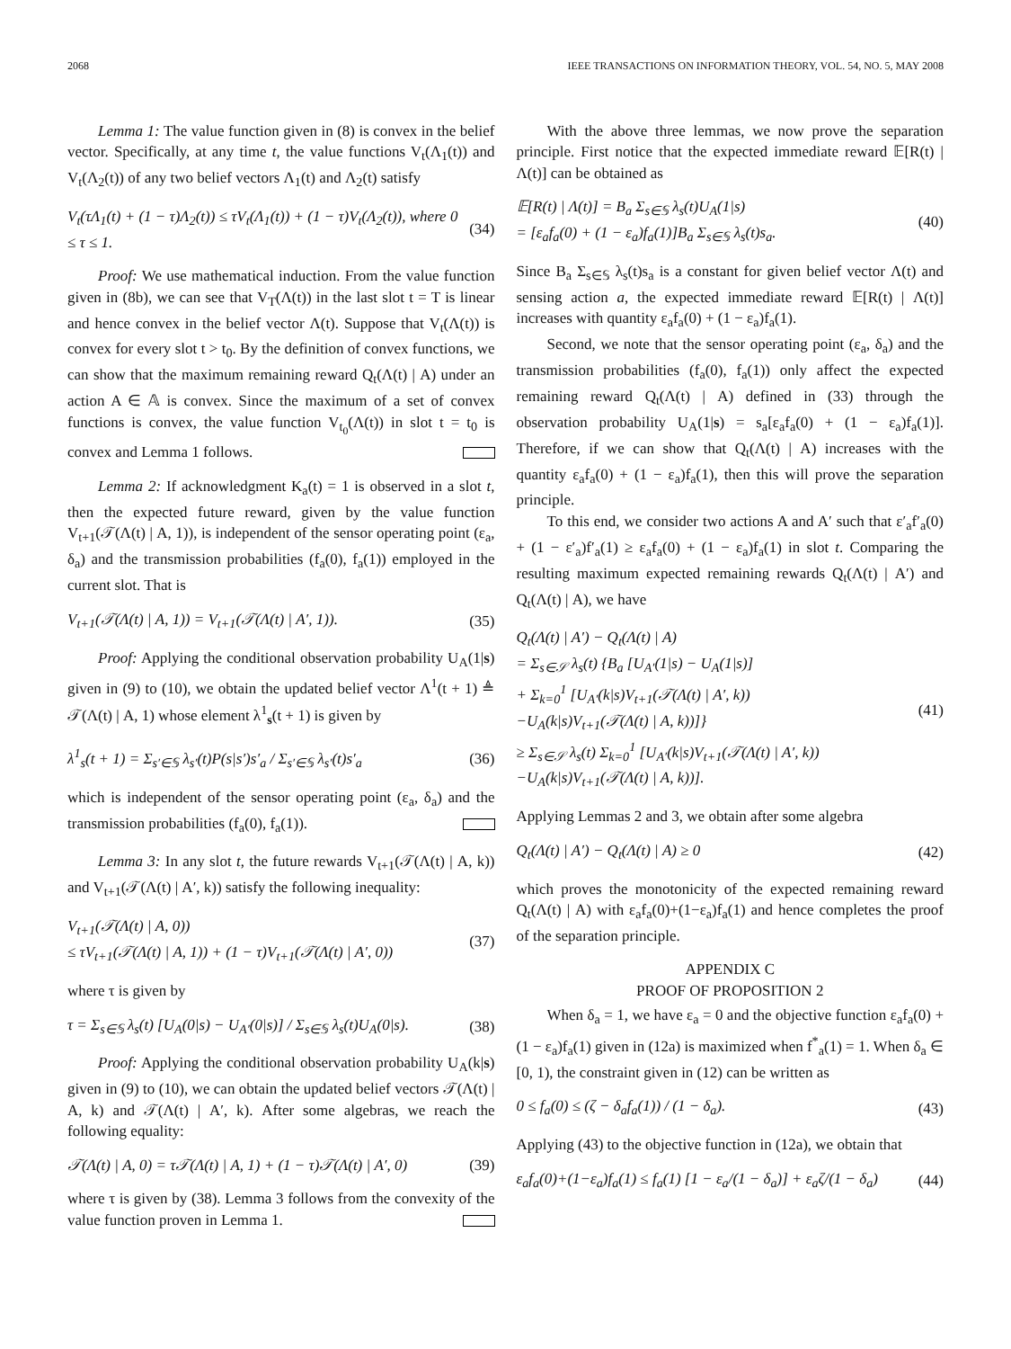2068 IEEE TRANSACTIONS ON INFORMATION THEORY, VOL. 54, NO. 5, MAY 2008
Lemma 1: The value function given in (8) is convex in the belief vector. Specifically, at any time t, the value functions V<sub>t</sub>(Λ<sub>1</sub>(t)) and V<sub>t</sub>(Λ<sub>2</sub>(t)) of any two belief vectors Λ<sub>1</sub>(t) and Λ<sub>2</sub>(t) satisfy
V<sub>t</sub>(τΛ<sub>1</sub>(t) + (1 − τ)Λ<sub>2</sub>(t)) ≤ τV<sub>t</sub>(Λ<sub>1</sub>(t)) + (1 − τ)V<sub>t</sub>(Λ<sub>2</sub>(t)), where 0 ≤ τ ≤ 1. (34)
Proof: We use mathematical induction. From the value function given in (8b), we can see that V<sub>T</sub>(Λ(t)) in the last slot t = T is linear and hence convex in the belief vector Λ(t). Suppose that V<sub>t</sub>(Λ(t)) is convex for every slot t > t<sub>0</sub>. By the definition of convex functions, we can show that the maximum remaining reward Q<sub>t</sub>(Λ(t) | A) under an action A ∈ 𝔸 is convex. Since the maximum of a set of convex functions is convex, the value function V<sub>t<sub>0</sub></sub>(Λ(t)) in slot t = t<sub>0</sub> is convex and Lemma 1 follows.
Lemma 2: If acknowledgment K<sub>a</sub>(t) = 1 is observed in a slot t, then the expected future reward, given by the value function V<sub>t+1</sub>(𝒯(Λ(t) | A, 1)), is independent of the sensor operating point (ε<sub>a</sub>, δ<sub>a</sub>) and the transmission probabilities (f<sub>a</sub>(0), f<sub>a</sub>(1)) employed in the current slot. That is
V<sub>t+1</sub>(𝒯(Λ(t) | A, 1)) = V<sub>t+1</sub>(𝒯(Λ(t) | A′, 1)). (35)
Proof: Applying the conditional observation probability U<sub>A</sub>(1|s) given in (9) to (10), we obtain the updated belief vector Λ<sup>1</sup>(t + 1) ≜ 𝒯(Λ(t) | A, 1) whose element λ<sup>1</sup><sub>s</sub>(t + 1) is given by
λ<sup>1</sup><sub>s</sub>(t + 1) = Σ<sub>s′∈𝕊</sub> λ<sub>s′</sub>(t)P(s|s′)s′<sub>a</sub> / Σ<sub>s′∈𝕊</sub> λ<sub>s′</sub>(t)s′<sub>a</sub> (36)
which is independent of the sensor operating point (ε<sub>a</sub>, δ<sub>a</sub>) and the transmission probabilities (f<sub>a</sub>(0), f<sub>a</sub>(1)).
Lemma 3: In any slot t, the future rewards V<sub>t+1</sub>(𝒯(Λ(t) | A, k)) and V<sub>t+1</sub>(𝒯(Λ(t) | A′, k)) satisfy the following inequality:
V<sub>t+1</sub>(𝒯(Λ(t) | A, 0))
≤ τV<sub>t+1</sub>(𝒯(Λ(t) | A, 1)) + (1 − τ)V<sub>t+1</sub>(𝒯(Λ(t) | A′, 0)) (37)
where τ is given by
τ = Σ<sub>s∈𝕊</sub> λ<sub>s</sub>(t) [U<sub>A</sub>(0|s) − U<sub>A′</sub>(0|s)] / Σ<sub>s∈𝕊</sub> λ<sub>s</sub>(t)U<sub>A</sub>(0|s). (38)
Proof: Applying the conditional observation probability U<sub>A</sub>(k|s) given in (9) to (10), we can obtain the updated belief vectors 𝒯(Λ(t) | A, k) and 𝒯(Λ(t) | A′, k). After some algebras, we reach the following equality:
𝒯(Λ(t) | A, 0) = τ𝒯(Λ(t) | A, 1) + (1 − τ)𝒯(Λ(t) | A′, 0) (39)
where τ is given by (38). Lemma 3 follows from the convexity of the value function proven in Lemma 1.
With the above three lemmas, we now prove the separation principle. First notice that the expected immediate reward 𝔼[R(t) | Λ(t)] can be obtained as
𝔼[R(t) | Λ(t)] = B<sub>a</sub> Σ<sub>s∈𝕊</sub> λ<sub>s</sub>(t)U<sub>A</sub>(1|s)
= [ε<sub>a</sub>f<sub>a</sub>(0) + (1 − ε<sub>a</sub>)f<sub>a</sub>(1)]B<sub>a</sub> Σ<sub>s∈𝕊</sub> λ<sub>s</sub>(t)s<sub>a</sub>. (40)
Since B<sub>a</sub> Σ<sub>s∈𝕊</sub> λ<sub>s</sub>(t)s<sub>a</sub> is a constant for given belief vector Λ(t) and sensing action a, the expected immediate reward 𝔼[R(t) | Λ(t)] increases with quantity ε<sub>a</sub>f<sub>a</sub>(0) + (1 − ε<sub>a</sub>)f<sub>a</sub>(1).
Second, we note that the sensor operating point (ε<sub>a</sub>, δ<sub>a</sub>) and the transmission probabilities (f<sub>a</sub>(0), f<sub>a</sub>(1)) only affect the expected remaining reward Q<sub>t</sub>(Λ(t) | A) defined in (33) through the observation probability U<sub>A</sub>(1|s) = s<sub>a</sub>[ε<sub>a</sub>f<sub>a</sub>(0) + (1 − ε<sub>a</sub>)f<sub>a</sub>(1)]. Therefore, if we can show that Q<sub>t</sub>(Λ(t) | A) increases with the quantity ε<sub>a</sub>f<sub>a</sub>(0) + (1 − ε<sub>a</sub>)f<sub>a</sub>(1), then this will prove the separation principle.
To this end, we consider two actions A and A′ such that ε′<sub>a</sub>f′<sub>a</sub>(0) + (1 − ε′<sub>a</sub>)f′<sub>a</sub>(1) ≥ ε<sub>a</sub>f<sub>a</sub>(0) + (1 − ε<sub>a</sub>)f<sub>a</sub>(1) in slot t. Comparing the resulting maximum expected remaining rewards Q<sub>t</sub>(Λ(t) | A′) and Q<sub>t</sub>(Λ(t) | A), we have
Q<sub>t</sub>(Λ(t) | A′) − Q<sub>t</sub>(Λ(t) | A)
= Σ<sub>s∈𝒮</sub> λ<sub>s</sub>(t) {B<sub>a</sub> [U<sub>A′</sub>(1|s) − U<sub>A</sub>(1|s)]
+ Σ<sub>k=0</sub><sup>1</sup> [U<sub>A′</sub>(k|s)V<sub>t+1</sub>(𝒯(Λ(t) | A′, k))
−U<sub>A</sub>(k|s)V<sub>t+1</sub>(𝒯(Λ(t) | A, k))]}
≥ Σ<sub>s∈𝒮</sub> λ<sub>s</sub>(t) Σ<sub>k=0</sub><sup>1</sup> [U<sub>A′</sub>(k|s)V<sub>t+1</sub>(𝒯(Λ(t) | A′, k))
−U<sub>A</sub>(k|s)V<sub>t+1</sub>(𝒯(Λ(t) | A, k))]. (41)
Applying Lemmas 2 and 3, we obtain after some algebra
Q<sub>t</sub>(Λ(t) | A′) − Q<sub>t</sub>(Λ(t) | A) ≥ 0 (42)
which proves the monotonicity of the expected remaining reward Q<sub>t</sub>(Λ(t) | A) with ε<sub>a</sub>f<sub>a</sub>(0)+(1−ε<sub>a</sub>)f<sub>a</sub>(1) and hence completes the proof of the separation principle.
APPENDIX C
PROOF OF PROPOSITION 2
When δ<sub>a</sub> = 1, we have ε<sub>a</sub> = 0 and the objective function ε<sub>a</sub>f<sub>a</sub>(0) + (1 − ε<sub>a</sub>)f<sub>a</sub>(1) given in (12a) is maximized when f<sup>*</sup><sub>a</sub>(1) = 1. When δ<sub>a</sub> ∈ [0, 1), the constraint given in (12) can be written as
0 ≤ f<sub>a</sub>(0) ≤ (ζ − δ<sub>a</sub>f<sub>a</sub>(1)) / (1 − δ<sub>a</sub>). (43)
Applying (43) to the objective function in (12a), we obtain that
ε<sub>a</sub>f<sub>a</sub>(0)+(1−ε<sub>a</sub>)f<sub>a</sub>(1) ≤ f<sub>a</sub>(1) [1 − ε<sub>a</sub>/(1 − δ<sub>a</sub>)] + ε<sub>a</sub>ζ/(1 − δ<sub>a</sub>) (44)